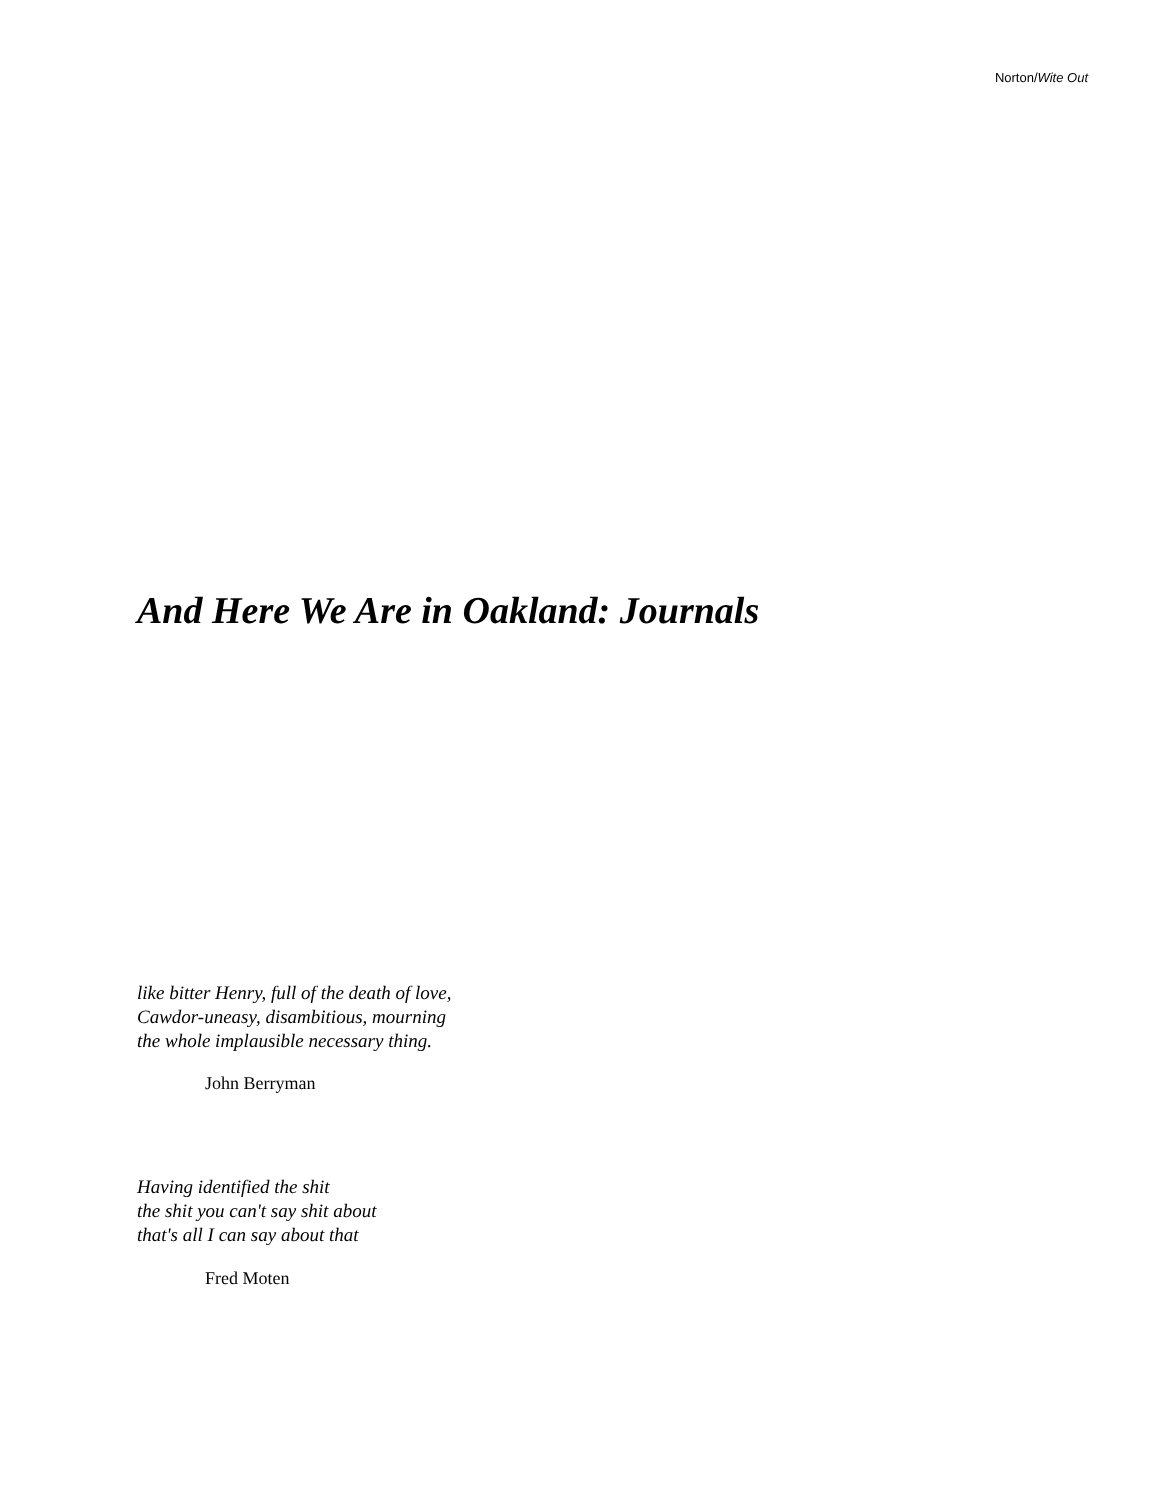Norton/Wite Out
And Here We Are in Oakland: Journals
like bitter Henry, full of the death of love,
Cawdor-uneasy, disambitious, mourning
the whole implausible necessary thing.
John Berryman
Having identified the shit
the shit you can't say shit about
that's all I can say about that
Fred Moten